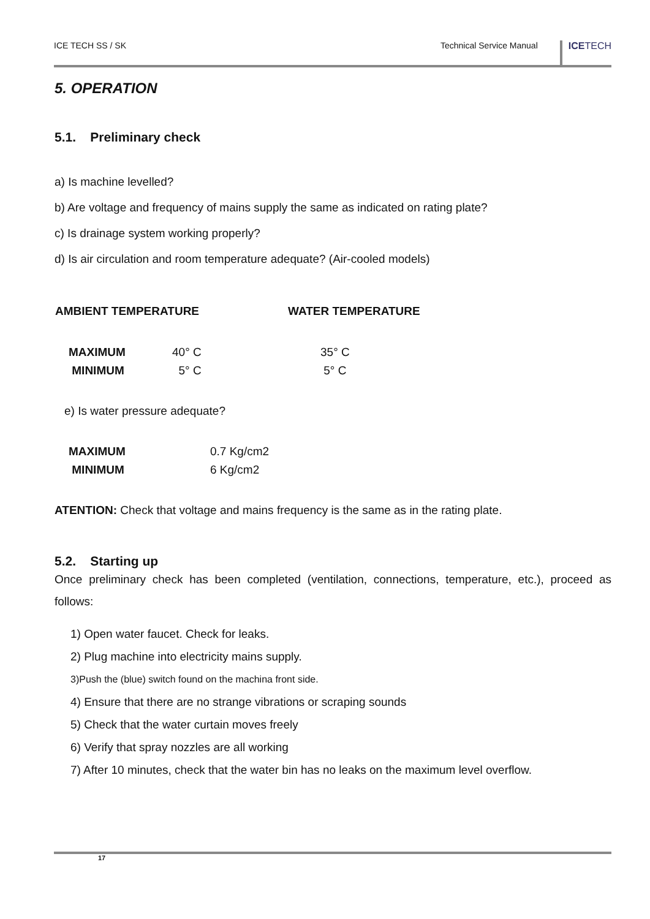ICE TECH SS / SK Technical Service Manual ICETECH
5. OPERATION
5.1. Preliminary check
a) Is machine levelled?
b) Are voltage and frequency of mains supply the same as indicated on rating plate?
c) Is drainage system working properly?
d) Is air circulation and room temperature adequate? (Air-cooled models)
| AMBIENT TEMPERATURE | WATER TEMPERATURE |
| --- | --- |
| MAXIMUM | 40° C | 35° C |
| MINIMUM | 5° C | 5° C |
e) Is water pressure adequate?
| MAXIMUM | 0.7 Kg/cm2 |
| MINIMUM | 6 Kg/cm2 |
ATENTION: Check that voltage and mains frequency is the same as in the rating plate.
5.2. Starting up
Once preliminary check has been completed (ventilation, connections, temperature, etc.), proceed as follows:
1) Open water faucet. Check for leaks.
2) Plug machine into electricity mains supply.
3)Push the (blue) switch found on the machina front side.
4) Ensure that there are no strange vibrations or scraping sounds
5) Check that the water curtain moves freely
6) Verify that spray nozzles are all working
7) After 10 minutes, check that the water bin has no leaks on the maximum level overflow.
17